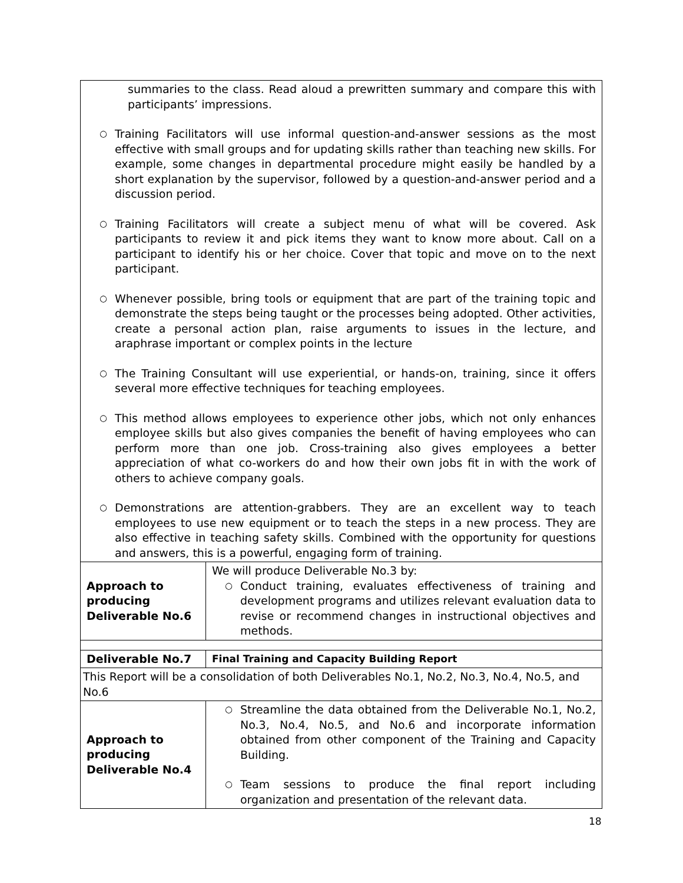| summaries to the class. Read aloud a prewritten summary and compare this with participants’ impressions. ○ Training Facilitators will use informal question-and-answer sessions as the most effective with small groups and for updating skills rather than teaching new skills. For example, some changes in departmental procedure might easily be handled by a short explanation by the supervisor, followed by a question-and-answer period and a discussion period. ○ Training Facilitators will create a subject menu of what will be covered. Ask participants to review it and pick items they want to know more about. Call on a participant to identify his or her choice. Cover that topic and move on to the next participant. ○ Whenever possible, bring tools or equipment that are part of the training topic and demonstrate the steps being taught or the processes being adopted. Other activities, create a personal action plan, raise arguments to issues in the lecture, and araphrase important or complex points in the lecture ○ The Training Consultant will use experiential, or hands-on, training, since it offers several more effective techniques for teaching employees. ○ This method allows employees to experience other jobs, which not only enhances employee skills but also gives companies the benefit of having employees who can perform more than one job. Cross-training also gives employees a better appreciation of what co-workers do and how their own jobs fit in with the work of others to achieve company goals. ○ Demonstrations are attention-grabbers. They are an excellent way to teach employees to use new equipment or to teach the steps in a new process. They are also effective in teaching safety skills. Combined with the opportunity for questions and answers, this is a powerful, engaging form of training. | |
| Approach to producing Deliverable No.6 | We will produce Deliverable No.3 by: ○ Conduct training, evaluates effectiveness of training and development programs and utilizes relevant evaluation data to revise or recommend changes in instructional objectives and methods. |
| Deliverable No.7 | Final Training and Capacity Building Report |
| This Report will be a consolidation of both Deliverables No.1, No.2, No.3, No.4, No.5, and No.6 | |
| Approach to producing Deliverable No.4 | ○ Streamline the data obtained from the Deliverable No.1, No.2, No.3, No.4, No.5, and No.6 and incorporate information obtained from other component of the Training and Capacity Building. ○ Team sessions to produce the final report including organization and presentation of the relevant data. |
18